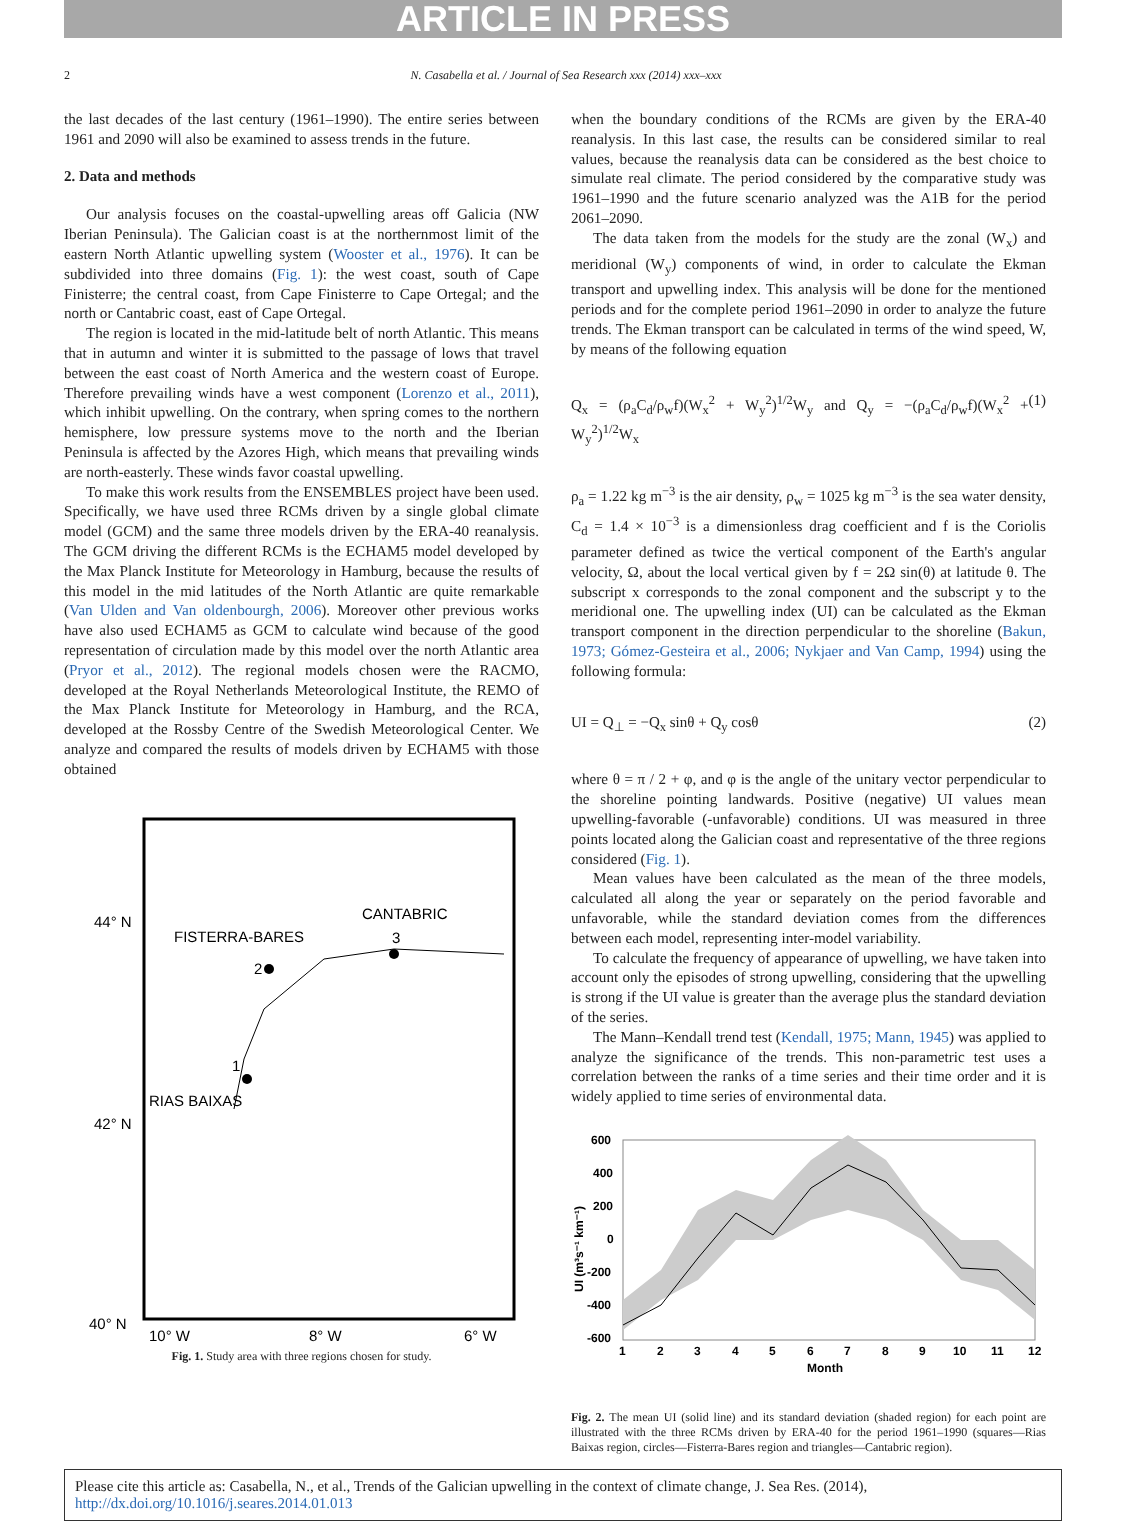ARTICLE IN PRESS
2 N. Casabella et al. / Journal of Sea Research xxx (2014) xxx–xxx
the last decades of the last century (1961–1990). The entire series between 1961 and 2090 will also be examined to assess trends in the future.
2. Data and methods
Our analysis focuses on the coastal-upwelling areas off Galicia (NW Iberian Peninsula). The Galician coast is at the northernmost limit of the eastern North Atlantic upwelling system (Wooster et al., 1976). It can be subdivided into three domains (Fig. 1): the west coast, south of Cape Finisterre; the central coast, from Cape Finisterre to Cape Ortegal; and the north or Cantabric coast, east of Cape Ortegal.
The region is located in the mid-latitude belt of north Atlantic. This means that in autumn and winter it is submitted to the passage of lows that travel between the east coast of North America and the western coast of Europe. Therefore prevailing winds have a west component (Lorenzo et al., 2011), which inhibit upwelling. On the contrary, when spring comes to the northern hemisphere, low pressure systems move to the north and the Iberian Peninsula is affected by the Azores High, which means that prevailing winds are north-easterly. These winds favor coastal upwelling.
To make this work results from the ENSEMBLES project have been used. Specifically, we have used three RCMs driven by a single global climate model (GCM) and the same three models driven by the ERA-40 reanalysis. The GCM driving the different RCMs is the ECHAM5 model developed by the Max Planck Institute for Meteorology in Hamburg, because the results of this model in the mid latitudes of the North Atlantic are quite remarkable (Van Ulden and Van oldenbourgh, 2006). Moreover other previous works have also used ECHAM5 as GCM to calculate wind because of the good representation of circulation made by this model over the north Atlantic area (Pryor et al., 2012). The regional models chosen were the RACMO, developed at the Royal Netherlands Meteorological Institute, the REMO of the Max Planck Institute for Meteorology in Hamburg, and the RCA, developed at the Rossby Centre of the Swedish Meteorological Center. We analyze and compared the results of models driven by ECHAM5 with those obtained
44° N
FISTERRA-BARES
CANTABRIC
2
3
1
RIAS BAIXAS
42° N
40° N
10° W
8° W
6° W
Fig. 1. Study area with three regions chosen for study.
when the boundary conditions of the RCMs are given by the ERA-40 reanalysis. In this last case, the results can be considered similar to real values, because the reanalysis data can be considered as the best choice to simulate real climate. The period considered by the comparative study was 1961–1990 and the future scenario analyzed was the A1B for the period 2061–2090.
The data taken from the models for the study are the zonal (W<sub>x</sub>) and meridional (W<sub>y</sub>) components of wind, in order to calculate the Ekman transport and upwelling index. This analysis will be done for the mentioned periods and for the complete period 1961–2090 in order to analyze the future trends. The Ekman transport can be calculated in terms of the wind speed, W, by means of the following equation
Q<sub>x</sub> = (ρ<sub>a</sub>C<sub>d</sub>/ρ<sub>w</sub>f)(W<sub>x</sub><sup>2</sup> + W<sub>y</sub><sup>2</sup>)<sup>1/2</sup>W<sub>y</sub> and Q<sub>y</sub> = −(ρ<sub>a</sub>C<sub>d</sub>/ρ<sub>w</sub>f)(W<sub>x</sub><sup>2</sup> + W<sub>y</sub><sup>2</sup>)<sup>1/2</sup>W<sub>x</sub> (1)
ρ<sub>a</sub> = 1.22 kg m<sup>−3</sup> is the air density, ρ<sub>w</sub> = 1025 kg m<sup>−3</sup> is the sea water density, C<sub>d</sub> = 1.4 × 10<sup>−3</sup> is a dimensionless drag coefficient and f is the Coriolis parameter defined as twice the vertical component of the Earth's angular velocity, Ω, about the local vertical given by f = 2Ω sin(θ) at latitude θ. The subscript x corresponds to the zonal component and the subscript y to the meridional one. The upwelling index (UI) can be calculated as the Ekman transport component in the direction perpendicular to the shoreline (Bakun, 1973; Gómez-Gesteira et al., 2006; Nykjaer and Van Camp, 1994) using the following formula:
UI = Q<sub>⊥</sub> = −Q<sub>x</sub> sinθ + Q<sub>y</sub> cosθ (2)
where θ = π / 2 + φ, and φ is the angle of the unitary vector perpendicular to the shoreline pointing landwards. Positive (negative) UI values mean upwelling-favorable (-unfavorable) conditions. UI was measured in three points located along the Galician coast and representative of the three regions considered (Fig. 1).
Mean values have been calculated as the mean of the three models, calculated all along the year or separately on the period favorable and unfavorable, while the standard deviation comes from the differences between each model, representing inter-model variability.
To calculate the frequency of appearance of upwelling, we have taken into account only the episodes of strong upwelling, considering that the upwelling is strong if the UI value is greater than the average plus the standard deviation of the series.
The Mann–Kendall trend test (Kendall, 1975; Mann, 1945) was applied to analyze the significance of the trends. This non-parametric test uses a correlation between the ranks of a time series and their time order and it is widely applied to time series of environmental data.
600
400
200
0
-200
-400
-600
1
2
3
4
5
6
7
8
9
10
11
12
Month
UI (m³s⁻¹ km⁻¹)
Fig. 2. The mean UI (solid line) and its standard deviation (shaded region) for each point are illustrated with the three RCMs driven by ERA-40 for the period 1961–1990 (squares—Rias Baixas region, circles—Fisterra-Bares region and triangles—Cantabric region).
Please cite this article as: Casabella, N., et al., Trends of the Galician upwelling in the context of climate change, J. Sea Res. (2014), http://dx.doi.org/10.1016/j.seares.2014.01.013